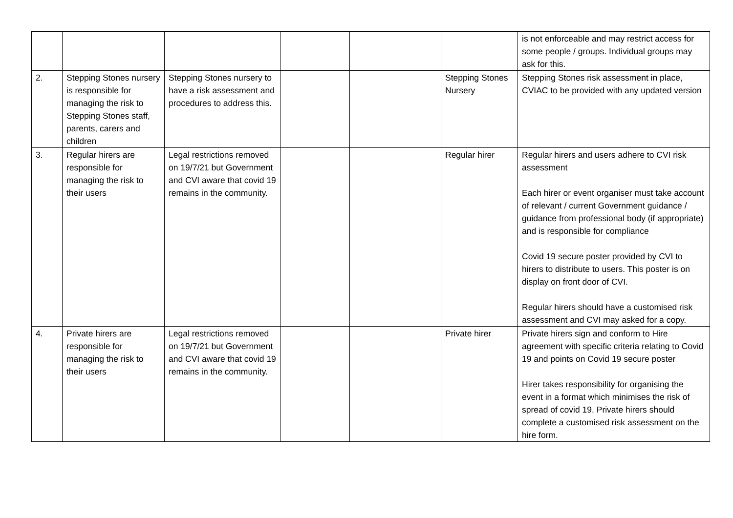| | | | | | | | is not enforceable and may restrict access for some people / groups. Individual groups may ask for this. |
| 2. | Stepping Stones nursery is responsible for managing the risk to Stepping Stones staff, parents, carers and children | Stepping Stones nursery to have a risk assessment and procedures to address this. | | | | Stepping Stones Nursery | Stepping Stones risk assessment in place, CVIAC to be provided with any updated version |
| 3. | Regular hirers are responsible for managing the risk to their users | Legal restrictions removed on 19/7/21 but Government and CVI aware that covid 19 remains in the community. | | | | Regular hirer | Regular hirers and users adhere to CVI risk assessment Each hirer or event organiser must take account of relevant / current Government guidance / guidance from professional body (if appropriate) and is responsible for compliance Covid 19 secure poster provided by CVI to hirers to distribute to users. This poster is on display on front door of CVI. Regular hirers should have a customised risk assessment and CVI may asked for a copy. |
| 4. | Private hirers are responsible for managing the risk to their users | Legal restrictions removed on 19/7/21 but Government and CVI aware that covid 19 remains in the community. | | | | Private hirer | Private hirers sign and conform to Hire agreement with specific criteria relating to Covid 19 and points on Covid 19 secure poster Hirer takes responsibility for organising the event in a format which minimises the risk of spread of covid 19. Private hirers should complete a customised risk assessment on the hire form. |